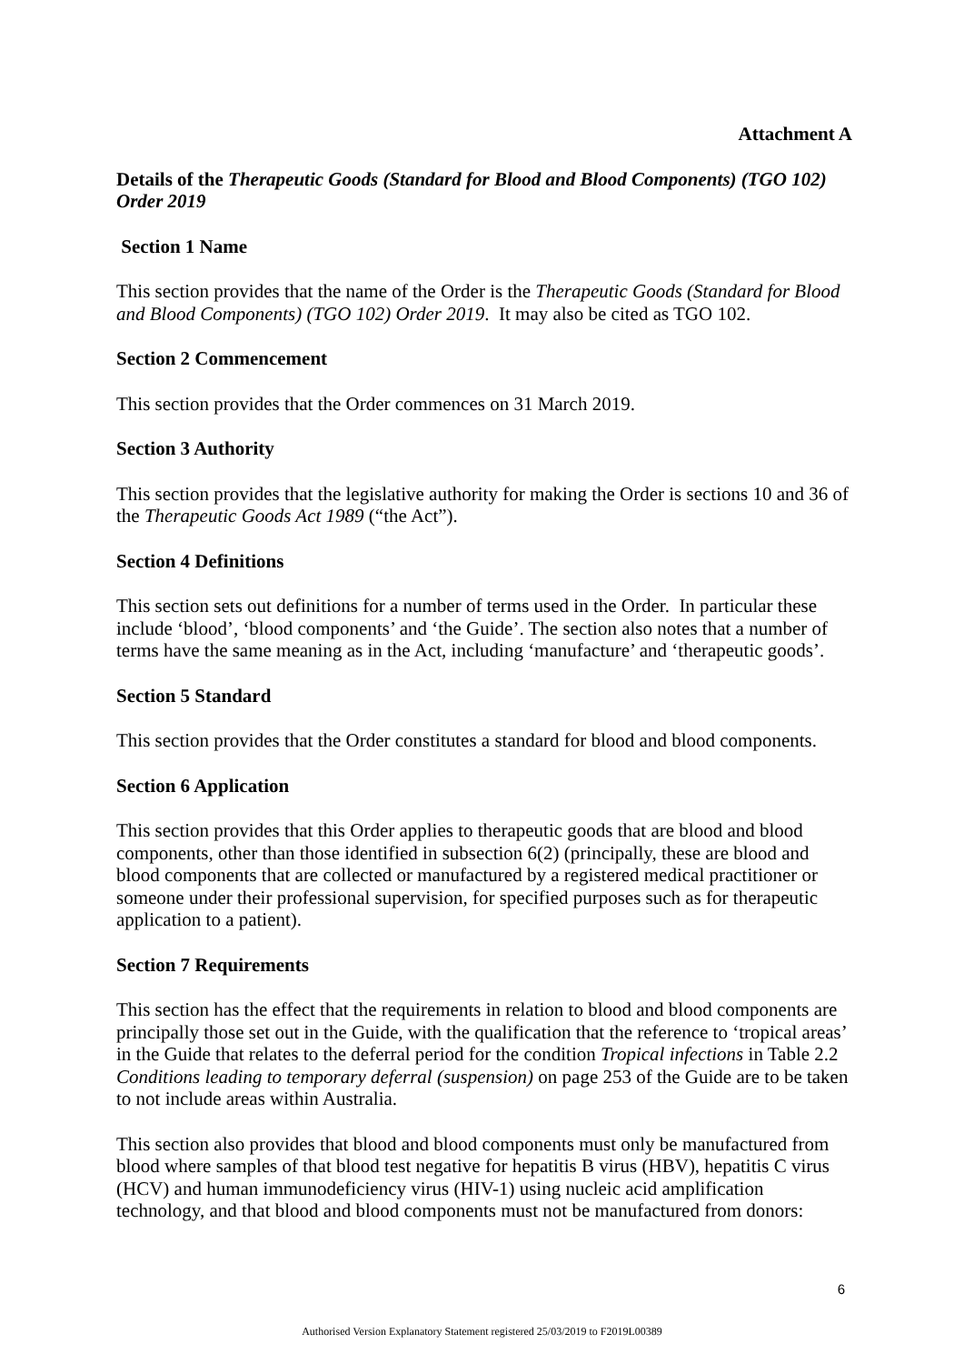Attachment A
Details of the Therapeutic Goods (Standard for Blood and Blood Components) (TGO 102) Order 2019
Section 1 Name
This section provides that the name of the Order is the Therapeutic Goods (Standard for Blood and Blood Components) (TGO 102) Order 2019. It may also be cited as TGO 102.
Section 2 Commencement
This section provides that the Order commences on 31 March 2019.
Section 3 Authority
This section provides that the legislative authority for making the Order is sections 10 and 36 of the Therapeutic Goods Act 1989 (“the Act”).
Section 4 Definitions
This section sets out definitions for a number of terms used in the Order. In particular these include ‘blood’, ‘blood components’ and ‘the Guide’. The section also notes that a number of terms have the same meaning as in the Act, including ‘manufacture’ and ‘therapeutic goods’.
Section 5 Standard
This section provides that the Order constitutes a standard for blood and blood components.
Section 6 Application
This section provides that this Order applies to therapeutic goods that are blood and blood components, other than those identified in subsection 6(2) (principally, these are blood and blood components that are collected or manufactured by a registered medical practitioner or someone under their professional supervision, for specified purposes such as for therapeutic application to a patient).
Section 7 Requirements
This section has the effect that the requirements in relation to blood and blood components are principally those set out in the Guide, with the qualification that the reference to ‘tropical areas’ in the Guide that relates to the deferral period for the condition Tropical infections in Table 2.2 Conditions leading to temporary deferral (suspension) on page 253 of the Guide are to be taken to not include areas within Australia.
This section also provides that blood and blood components must only be manufactured from blood where samples of that blood test negative for hepatitis B virus (HBV), hepatitis C virus (HCV) and human immunodeficiency virus (HIV-1) using nucleic acid amplification technology, and that blood and blood components must not be manufactured from donors:
6
Authorised Version Explanatory Statement registered 25/03/2019 to F2019L00389